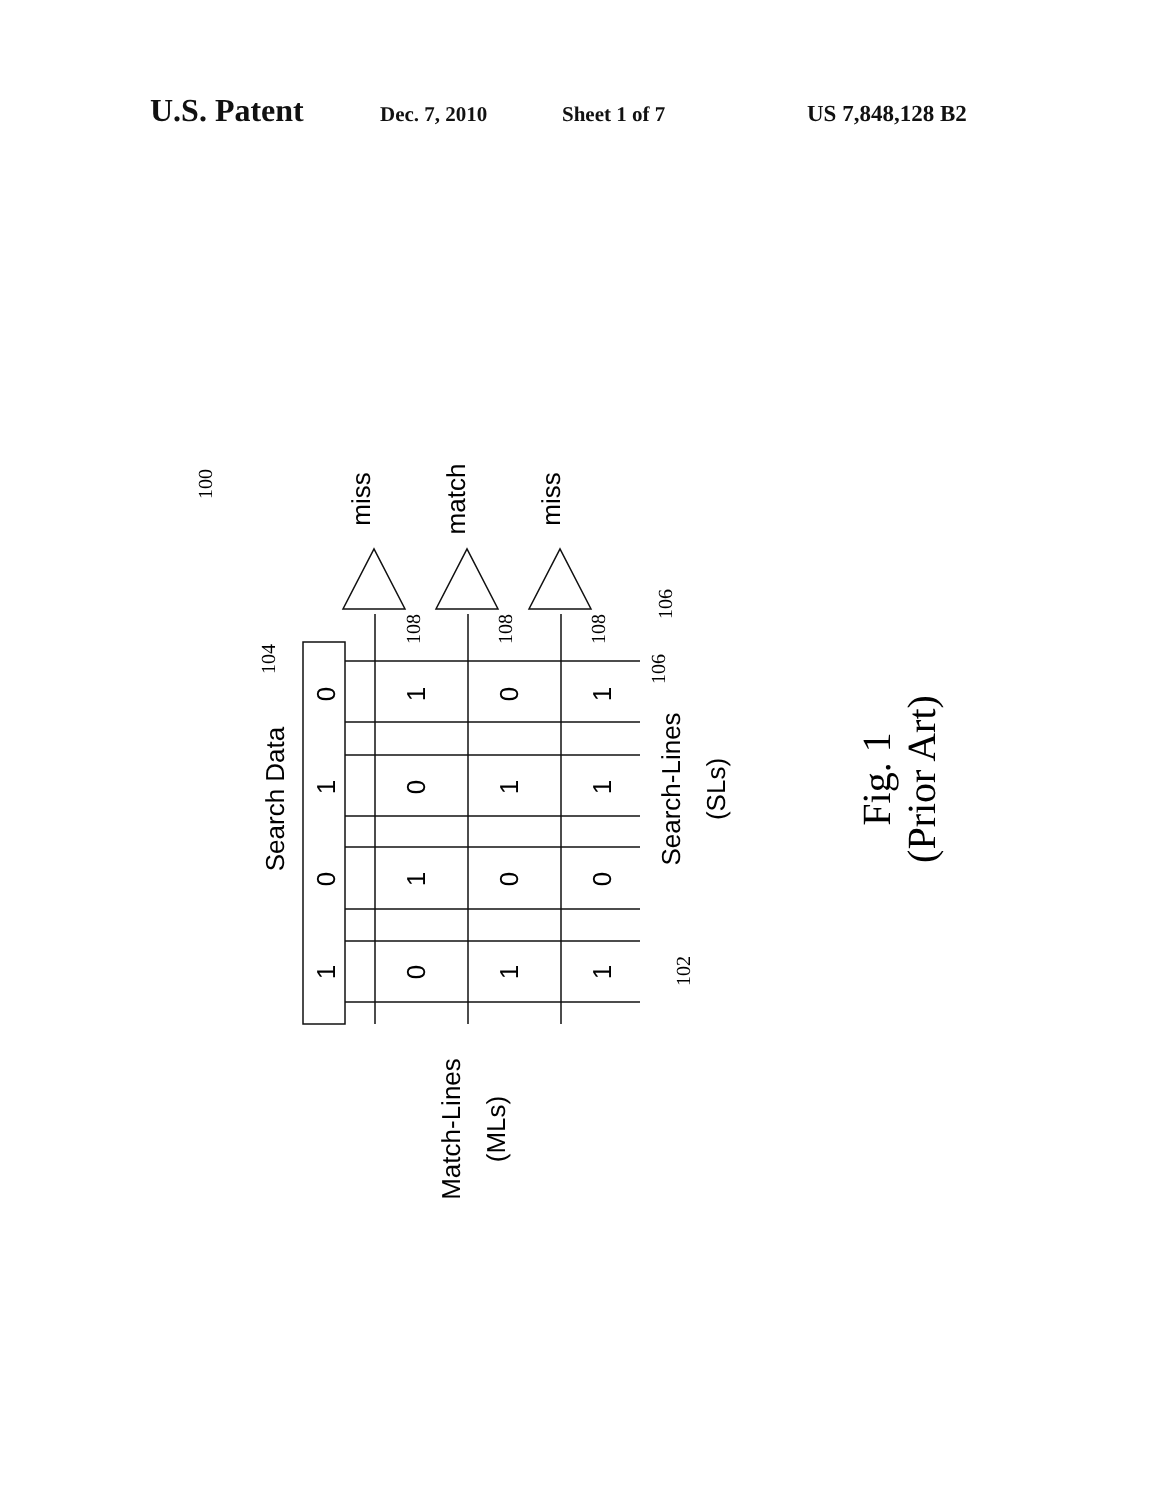U.S. Patent Dec. 7, 2010 Sheet 1 of 7 US 7,848,128 B2
Search Data
miss
match
miss
Search-Lines
(SLs)
Match-Lines
(MLs)
0
1
0
1
1
0
1
0
1
1
1
0
0
0
1
1
100
104
108
108
108
106
106
102
Fig. 1
(Prior Art)